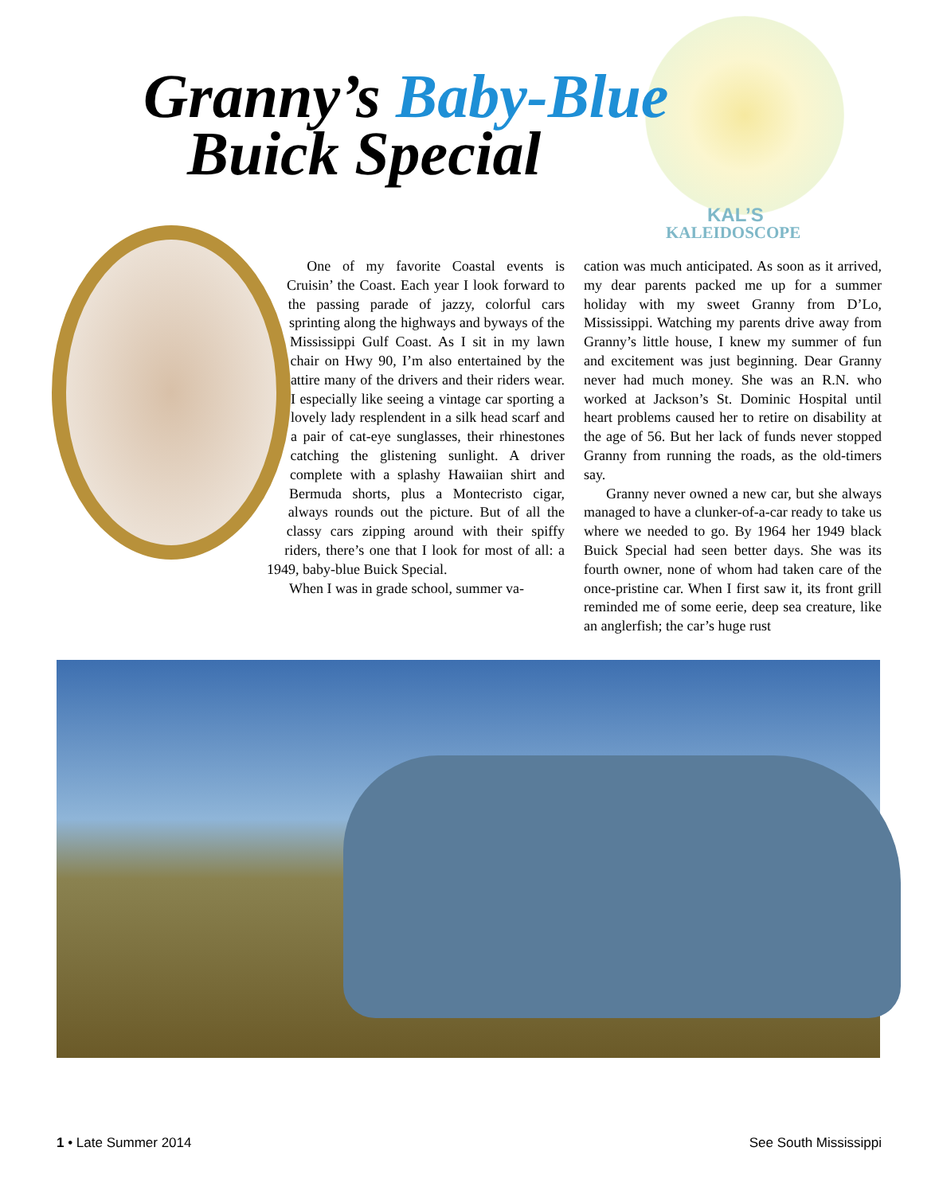Granny’s Baby-Blue
Buick Special
KAL’S
KALEIDOSCOPE
One of my favorite Coastal events is Cruisin’ the Coast. Each year I look forward to the passing parade of jazzy, colorful cars sprinting along the highways and byways of the Mississippi Gulf Coast. As I sit in my lawn chair on Hwy 90, I’m also entertained by the attire many of the drivers and their riders wear. I especially like seeing a vintage car sporting a lovely lady resplendent in a silk head scarf and a pair of cat-eye sunglasses, their rhinestones catching the glistening sunlight. A driver complete with a splashy Hawaiian shirt and Bermuda shorts, plus a Montecristo cigar, always rounds out the picture. But of all the classy cars zipping around with their spiffy riders, there’s one that I look for most of all: a 1949, baby-blue Buick Special.
When I was in grade school, summer va-
cation was much anticipated. As soon as it arrived, my dear parents packed me up for a summer holiday with my sweet Granny from D’Lo, Mississippi. Watching my parents drive away from Granny’s little house, I knew my summer of fun and excitement was just beginning. Dear Granny never had much money. She was an R.N. who worked at Jackson’s St. Dominic Hospital until heart problems caused her to retire on disability at the age of 56. But her lack of funds never stopped Granny from running the roads, as the old-timers say.
Granny never owned a new car, but she always managed to have a clunker-of-a-car ready to take us where we needed to go. By 1964 her 1949 black Buick Special had seen better days. She was its fourth owner, none of whom had taken care of the once-pristine car. When I first saw it, its front grill reminded me of some eerie, deep sea creature, like an anglerfish; the car’s huge rust
1 • Late Summer 2014 See South Mississippi